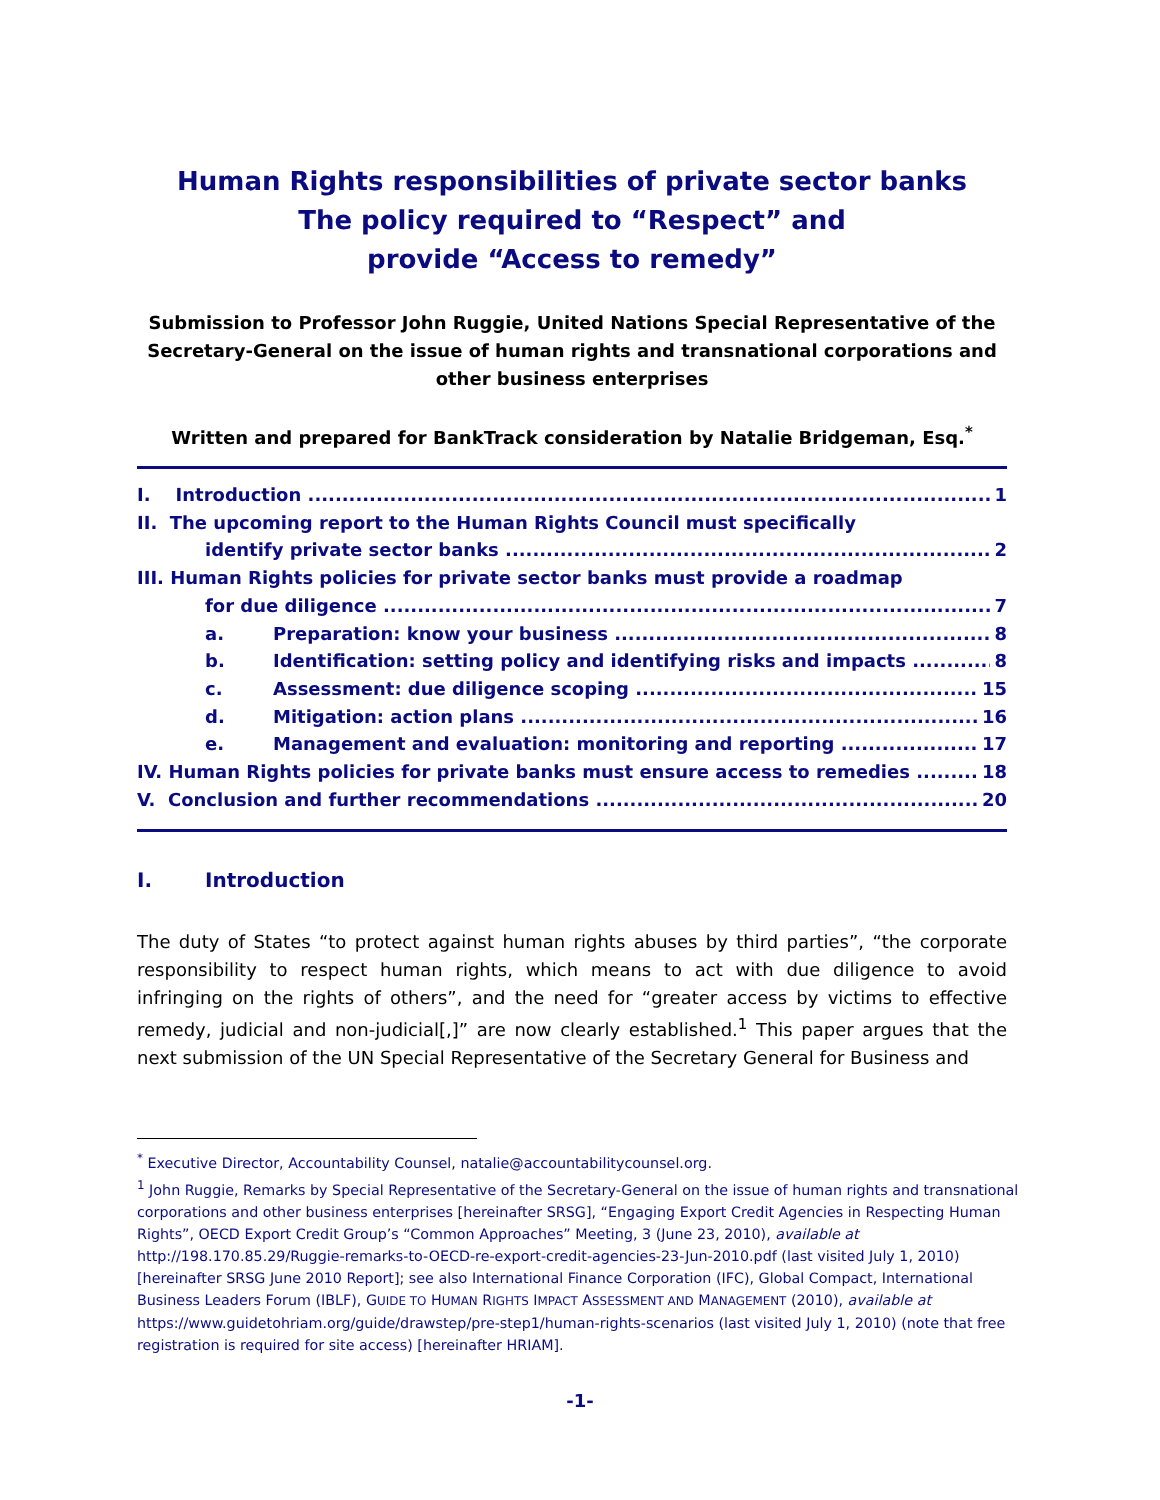Human Rights responsibilities of private sector banks
The policy required to “Respect” and
provide “Access to remedy”
Submission to Professor John Ruggie, United Nations Special Representative of the Secretary-General on the issue of human rights and transnational corporations and other business enterprises
Written and prepared for BankTrack consideration by Natalie Bridgeman, Esq.<sup>*</sup>
I. Introduction 1
II. The upcoming report to the Human Rights Council must specifically
identify private sector banks 2
III. Human Rights policies for private sector banks must provide a roadmap
for due diligence 7
a. Preparation: know your business 8
b. Identification: setting policy and identifying risks and impacts 8
c. Assessment: due diligence scoping 15
d. Mitigation: action plans 16
e. Management and evaluation: monitoring and reporting 17
IV. Human Rights policies for private banks must ensure access to remedies 18
V. Conclusion and further recommendations 20
I. Introduction
The duty of States “to protect against human rights abuses by third parties”, “the corporate responsibility to respect human rights, which means to act with due diligence to avoid infringing on the rights of others”, and the need for “greater access by victims to effective remedy, judicial and non-judicial[,]” are now clearly established.<sup>1</sup> This paper argues that the next submission of the UN Special Representative of the Secretary General for Business and
<sup>*</sup> Executive Director, Accountability Counsel, natalie@accountabilitycounsel.org.
<sup>1</sup> John Ruggie, Remarks by Special Representative of the Secretary-General on the issue of human rights and transnational corporations and other business enterprises [hereinafter SRSG], “Engaging Export Credit Agencies in Respecting Human Rights”, OECD Export Credit Group’s “Common Approaches” Meeting, 3 (June 23, 2010), available at http://198.170.85.29/Ruggie-remarks-to-OECD-re-export-credit-agencies-23-Jun-2010.pdf (last visited July 1, 2010) [hereinafter SRSG June 2010 Report]; see also International Finance Corporation (IFC), Global Compact, International Business Leaders Forum (IBLF), GUIDE TO HUMAN RIGHTS IMPACT ASSESSMENT AND MANAGEMENT (2010), available at https://www.guidetohriam.org/guide/drawstep/pre-step1/human-rights-scenarios (last visited July 1, 2010) (note that free registration is required for site access) [hereinafter HRIAM].
-1-